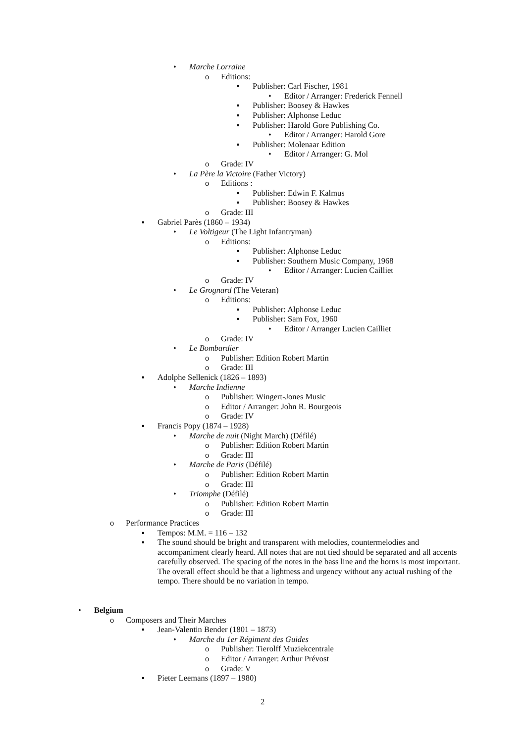• Marche Lorraine
o Editions:
▪ Publisher: Carl Fischer, 1981
• Editor / Arranger: Frederick Fennell
▪ Publisher: Boosey & Hawkes
▪ Publisher: Alphonse Leduc
▪ Publisher: Harold Gore Publishing Co.
• Editor / Arranger: Harold Gore
▪ Publisher: Molenaar Edition
• Editor / Arranger: G. Mol
o Grade: IV
• La Père la Victoire (Father Victory)
o Editions :
▪ Publisher: Edwin F. Kalmus
▪ Publisher: Boosey & Hawkes
o Grade: III
▪ Gabriel Parès (1860 – 1934)
• Le Voltigeur (The Light Infantryman)
o Editions:
▪ Publisher: Alphonse Leduc
▪ Publisher: Southern Music Company, 1968
• Editor / Arranger: Lucien Cailliet
o Grade: IV
• Le Grognard (The Veteran)
o Editions:
▪ Publisher: Alphonse Leduc
▪ Publisher: Sam Fox, 1960
• Editor / Arranger Lucien Cailliet
o Grade: IV
• Le Bombardier
o Publisher: Edition Robert Martin
o Grade: III
▪ Adolphe Sellenick (1826 – 1893)
• Marche Indienne
o Publisher: Wingert-Jones Music
o Editor / Arranger: John R. Bourgeois
o Grade: IV
▪ Francis Popy (1874 – 1928)
• Marche de nuit (Night March) (Défilé)
o Publisher: Edition Robert Martin
o Grade: III
• Marche de Paris (Défilé)
o Publisher: Edition Robert Martin
o Grade: III
• Triomphe (Défilé)
o Publisher: Edition Robert Martin
o Grade: III
o Performance Practices
▪ Tempos: M.M. = 116 – 132
▪ The sound should be bright and transparent with melodies, countermelodies and accompaniment clearly heard. All notes that are not tied should be separated and all accents carefully observed. The spacing of the notes in the bass line and the horns is most important. The overall effect should be that a lightness and urgency without any actual rushing of the tempo. There should be no variation in tempo.
• Belgium
o Composers and Their Marches
▪ Jean-Valentin Bender (1801 – 1873)
• Marche du 1er Régiment des Guides
o Publisher: Tierolff Muziekcentrale
o Editor / Arranger: Arthur Prévost
o Grade: V
▪ Pieter Leemans (1897 – 1980)
2